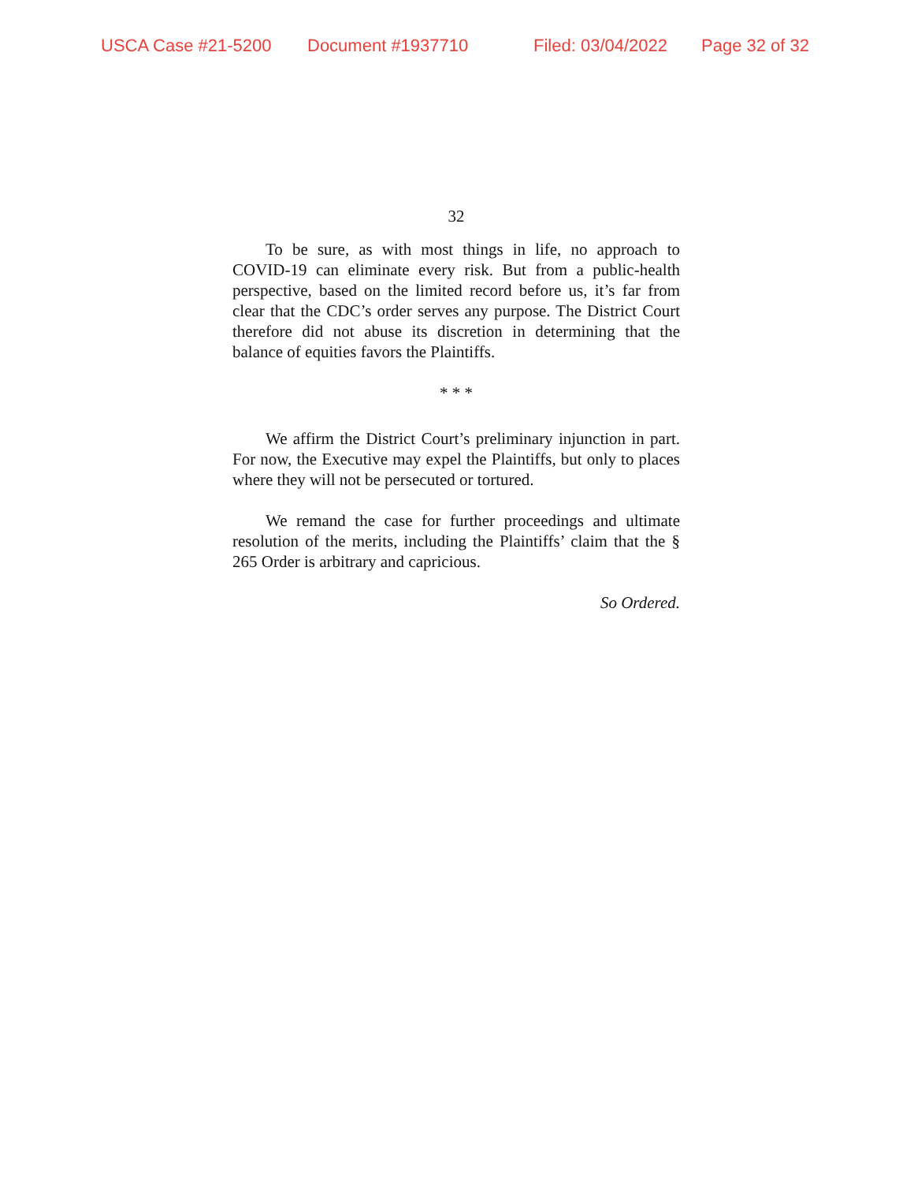USCA Case #21-5200 Document #1937710 Filed: 03/04/2022 Page 32 of 32
32
To be sure, as with most things in life, no approach to COVID-19 can eliminate every risk. But from a public-health perspective, based on the limited record before us, it’s far from clear that the CDC’s order serves any purpose. The District Court therefore did not abuse its discretion in determining that the balance of equities favors the Plaintiffs.
* * *
We affirm the District Court’s preliminary injunction in part. For now, the Executive may expel the Plaintiffs, but only to places where they will not be persecuted or tortured.
We remand the case for further proceedings and ultimate resolution of the merits, including the Plaintiffs’ claim that the § 265 Order is arbitrary and capricious.
So Ordered.